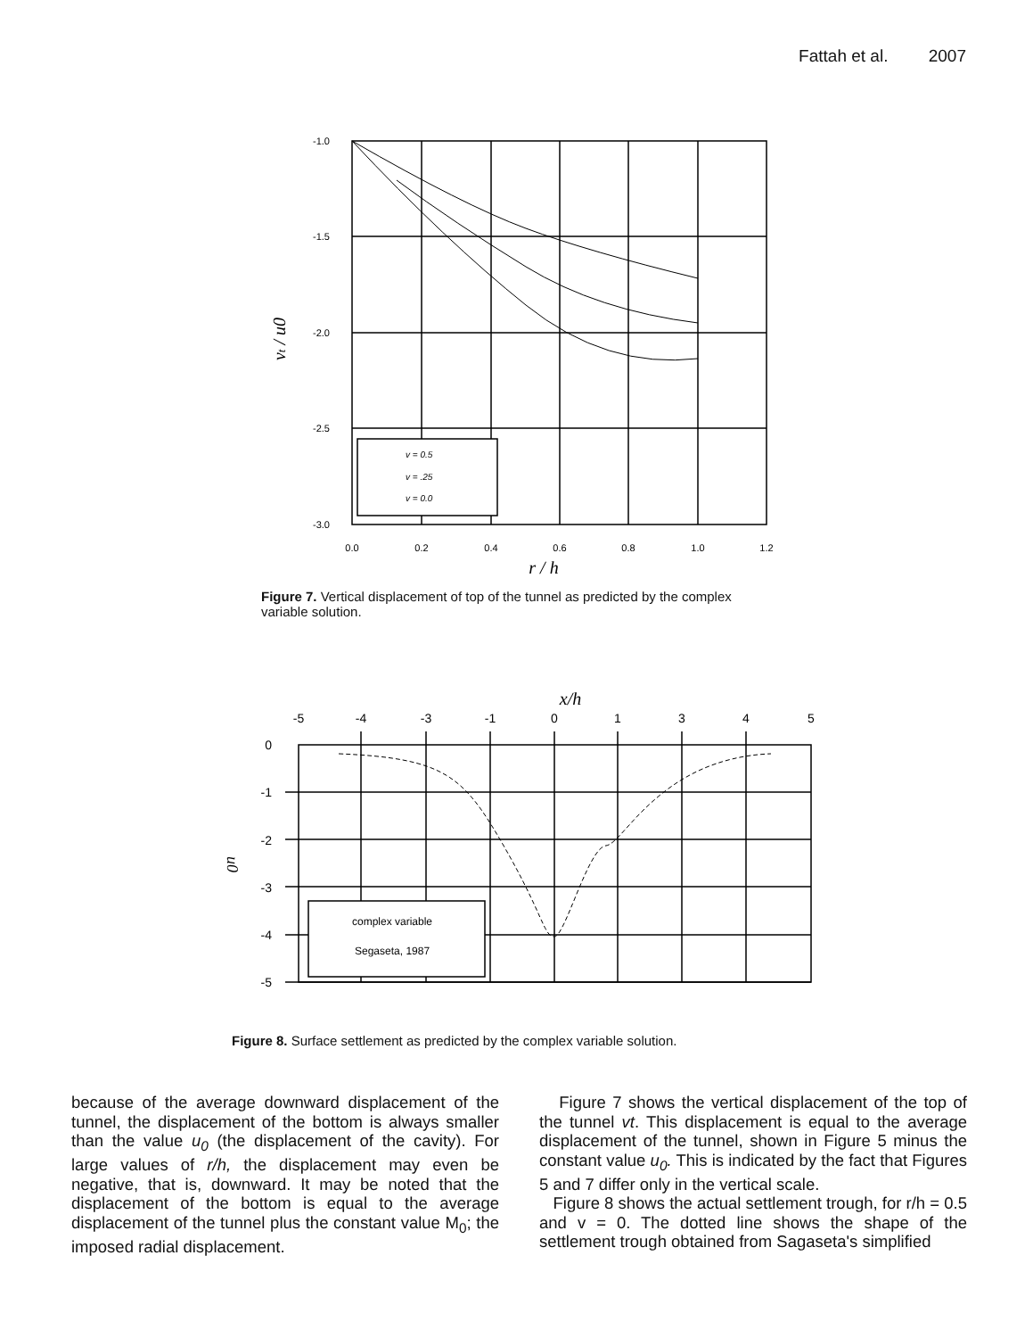Fattah et al. 2007
-1.0
-1.5
-2.0
-2.5
-3.0
0.0
0.2
0.4
0.6
0.8
1.0
1.2
r / h
vt / u0
v = 0.5
v = .25
v = 0.0
Figure 7. Vertical displacement of top of the tunnel as predicted by the complex variable solution.
x/h
-5
-4
-3
-1
0
1
3
4
5
0
-1
-2
-3
-4
-5
u0
complex variable
Segaseta, 1987
Figure 8. Surface settlement as predicted by the complex variable solution.
because of the average downward displacement of the tunnel, the displacement of the bottom is always smaller than the value u<sub>0</sub> (the displacement of the cavity). For large values of r/h, the displacement may even be negative, that is, downward. It may be noted that the displacement of the bottom is equal to the average displacement of the tunnel plus the constant value M<sub>0</sub>; the imposed radial displacement.
Figure 7 shows the vertical displacement of the top of the tunnel vt. This displacement is equal to the average displacement of the tunnel, shown in Figure 5 minus the constant value u<sub>0</sub>. This is indicated by the fact that Figures 5 and 7 differ only in the vertical scale.
Figure 8 shows the actual settlement trough, for r/h = 0.5 and v = 0. The dotted line shows the shape of the settlement trough obtained from Sagaseta's simplified